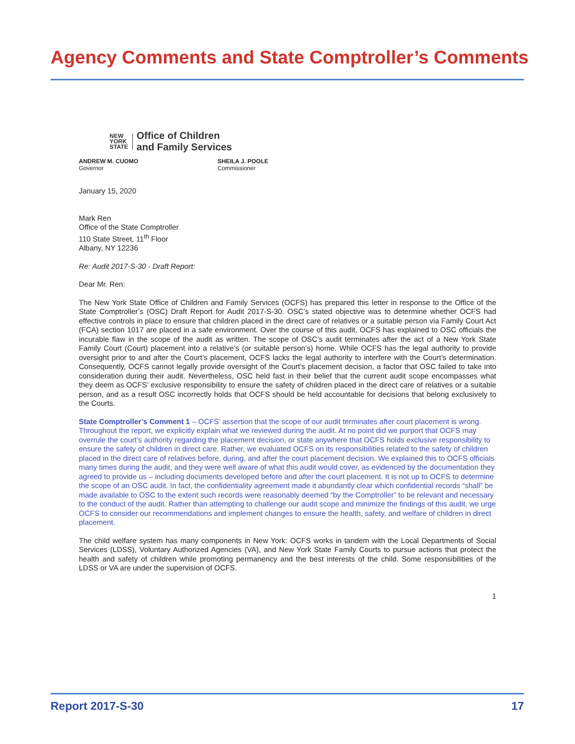Agency Comments and State Comptroller’s Comments
NEW
YORK
STATE
Office of Children
and Family Services
ANDREW M. CUOMO
Governor
SHEILA J. POOLE
Commissioner
January 15, 2020
Mark Ren
Office of the State Comptroller
110 State Street, 11<sup>th</sup> Floor
Albany, NY 12236
Re: Audit 2017-S-30 - Draft Report:
Dear Mr. Ren:
The New York State Office of Children and Family Services (OCFS) has prepared this letter in response to the Office of the State Comptroller’s (OSC) Draft Report for Audit 2017-S-30. OSC’s stated objective was to determine whether OCFS had effective controls in place to ensure that children placed in the direct care of relatives or a suitable person via Family Court Act (FCA) section 1017 are placed in a safe environment. Over the course of this audit, OCFS has explained to OSC officials the incurable flaw in the scope of the audit as written. The scope of OSC’s audit terminates after the act of a New York State Family Court (Court) placement into a relative’s (or suitable person’s) home. While OCFS has the legal authority to provide oversight prior to and after the Court’s placement, OCFS lacks the legal authority to interfere with the Court’s determination. Consequently, OCFS cannot legally provide oversight of the Court’s placement decision, a factor that OSC failed to take into consideration during their audit. Nevertheless, OSC held fast in their belief that the current audit scope encompasses what they deem as OCFS’ exclusive responsibility to ensure the safety of children placed in the direct care of relatives or a suitable person, and as a result OSC incorrectly holds that OCFS should be held accountable for decisions that belong exclusively to the Courts.
State Comptroller’s Comment 1 – OCFS’ assertion that the scope of our audit terminates after court placement is wrong. Throughout the report, we explicitly explain what we reviewed during the audit. At no point did we purport that OCFS may overrule the court’s authority regarding the placement decision, or state anywhere that OCFS holds exclusive responsibility to ensure the safety of children in direct care. Rather, we evaluated OCFS on its responsibilities related to the safety of children placed in the direct care of relatives before, during, and after the court placement decision. We explained this to OCFS officials many times during the audit, and they were well aware of what this audit would cover, as evidenced by the documentation they agreed to provide us – including documents developed before and after the court placement. It is not up to OCFS to determine the scope of an OSC audit. In fact, the confidentiality agreement made it abundantly clear which confidential records “shall” be made available to OSC to the extent such records were reasonably deemed “by the Comptroller” to be relevant and necessary to the conduct of the audit. Rather than attempting to challenge our audit scope and minimize the findings of this audit, we urge OCFS to consider our recommendations and implement changes to ensure the health, safety, and welfare of children in direct placement.
The child welfare system has many components in New York: OCFS works in tandem with the Local Departments of Social Services (LDSS), Voluntary Authorized Agencies (VA), and New York State Family Courts to pursue actions that protect the health and safety of children while promoting permanency and the best interests of the child. Some responsibilities of the LDSS or VA are under the supervision of OCFS.
1
Report 2017-S-30 17